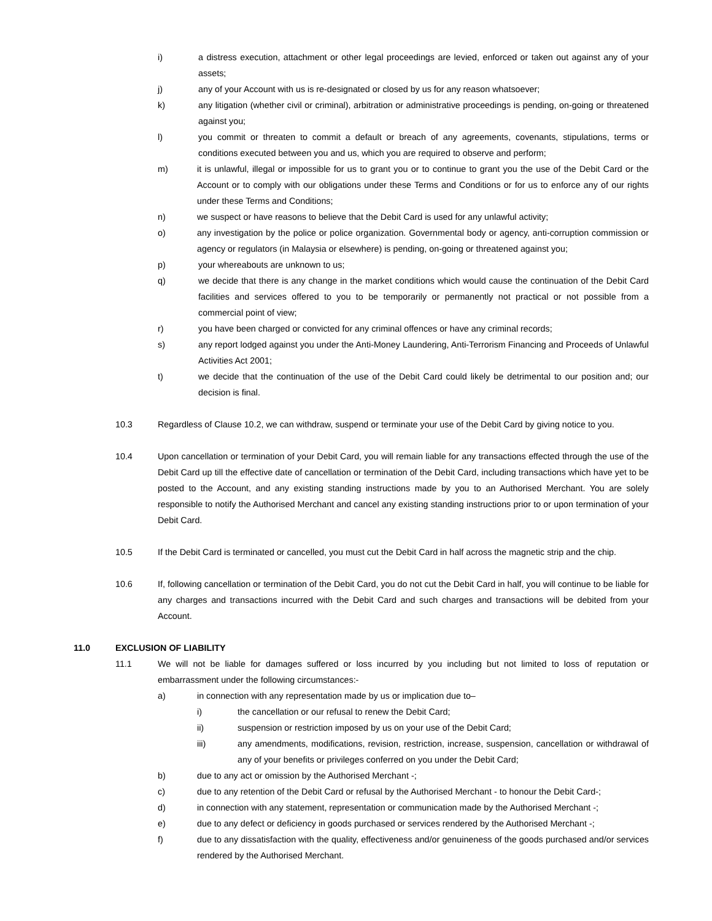i) a distress execution, attachment or other legal proceedings are levied, enforced or taken out against any of your assets;
j) any of your Account with us is re-designated or closed by us for any reason whatsoever;
k) any litigation (whether civil or criminal), arbitration or administrative proceedings is pending, on-going or threatened against you;
l) you commit or threaten to commit a default or breach of any agreements, covenants, stipulations, terms or conditions executed between you and us, which you are required to observe and perform;
m) it is unlawful, illegal or impossible for us to grant you or to continue to grant you the use of the Debit Card or the Account or to comply with our obligations under these Terms and Conditions or for us to enforce any of our rights under these Terms and Conditions;
n) we suspect or have reasons to believe that the Debit Card is used for any unlawful activity;
o) any investigation by the police or police organization. Governmental body or agency, anti-corruption commission or agency or regulators (in Malaysia or elsewhere) is pending, on-going or threatened against you;
p) your whereabouts are unknown to us;
q) we decide that there is any change in the market conditions which would cause the continuation of the Debit Card facilities and services offered to you to be temporarily or permanently not practical or not possible from a commercial point of view;
r) you have been charged or convicted for any criminal offences or have any criminal records;
s) any report lodged against you under the Anti-Money Laundering, Anti-Terrorism Financing and Proceeds of Unlawful Activities Act 2001;
t) we decide that the continuation of the use of the Debit Card could likely be detrimental to our position and; our decision is final.
10.3 Regardless of Clause 10.2, we can withdraw, suspend or terminate your use of the Debit Card by giving notice to you.
10.4 Upon cancellation or termination of your Debit Card, you will remain liable for any transactions effected through the use of the Debit Card up till the effective date of cancellation or termination of the Debit Card, including transactions which have yet to be posted to the Account, and any existing standing instructions made by you to an Authorised Merchant. You are solely responsible to notify the Authorised Merchant and cancel any existing standing instructions prior to or upon termination of your Debit Card.
10.5 If the Debit Card is terminated or cancelled, you must cut the Debit Card in half across the magnetic strip and the chip.
10.6 If, following cancellation or termination of the Debit Card, you do not cut the Debit Card in half, you will continue to be liable for any charges and transactions incurred with the Debit Card and such charges and transactions will be debited from your Account.
11.0 EXCLUSION OF LIABILITY
11.1 We will not be liable for damages suffered or loss incurred by you including but not limited to loss of reputation or embarrassment under the following circumstances:-
a) in connection with any representation made by us or implication due to–
i) the cancellation or our refusal to renew the Debit Card;
ii) suspension or restriction imposed by us on your use of the Debit Card;
iii) any amendments, modifications, revision, restriction, increase, suspension, cancellation or withdrawal of any of your benefits or privileges conferred on you under the Debit Card;
b) due to any act or omission by the Authorised Merchant -;
c) due to any retention of the Debit Card or refusal by the Authorised Merchant - to honour the Debit Card-;
d) in connection with any statement, representation or communication made by the Authorised Merchant -;
e) due to any defect or deficiency in goods purchased or services rendered by the Authorised Merchant -;
f) due to any dissatisfaction with the quality, effectiveness and/or genuineness of the goods purchased and/or services rendered by the Authorised Merchant.